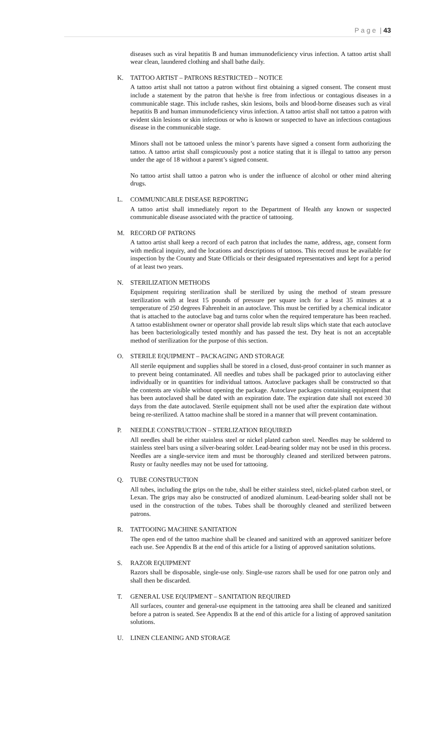P a g e | 43
diseases such as viral hepatitis B and human immunodeficiency virus infection. A tattoo artist shall wear clean, laundered clothing and shall bathe daily.
K. TATTOO ARTIST – PATRONS RESTRICTED – NOTICE
A tattoo artist shall not tattoo a patron without first obtaining a signed consent. The consent must include a statement by the patron that he/she is free from infectious or contagious diseases in a communicable stage. This include rashes, skin lesions, boils and blood-borne diseases such as viral hepatitis B and human immunodeficiency virus infection. A tattoo artist shall not tattoo a patron with evident skin lesions or skin infectious or who is known or suspected to have an infectious contagious disease in the communicable stage.
Minors shall not be tattooed unless the minor’s parents have signed a consent form authorizing the tattoo. A tattoo artist shall conspicuously post a notice stating that it is illegal to tattoo any person under the age of 18 without a parent’s signed consent.
No tattoo artist shall tattoo a patron who is under the influence of alcohol or other mind altering drugs.
L. COMMUNICABLE DISEASE REPORTING
A tattoo artist shall immediately report to the Department of Health any known or suspected communicable disease associated with the practice of tattooing.
M. RECORD OF PATRONS
A tattoo artist shall keep a record of each patron that includes the name, address, age, consent form with medical inquiry, and the locations and descriptions of tattoos. This record must be available for inspection by the County and State Officials or their designated representatives and kept for a period of at least two years.
N. STERILIZATION METHODS
Equipment requiring sterilization shall be sterilized by using the method of steam pressure sterilization with at least 15 pounds of pressure per square inch for a least 35 minutes at a temperature of 250 degrees Fahrenheit in an autoclave. This must be certified by a chemical indicator that is attached to the autoclave bag and turns color when the required temperature has been reached. A tattoo establishment owner or operator shall provide lab result slips which state that each autoclave has been bacteriologically tested monthly and has passed the test. Dry heat is not an acceptable method of sterilization for the purpose of this section.
O. STERILE EQUIPMENT – PACKAGING AND STORAGE
All sterile equipment and supplies shall be stored in a closed, dust-proof container in such manner as to prevent being contaminated. All needles and tubes shall be packaged prior to autoclaving either individually or in quantities for individual tattoos. Autoclave packages shall be constructed so that the contents are visible without opening the package. Autoclave packages containing equipment that has been autoclaved shall be dated with an expiration date. The expiration date shall not exceed 30 days from the date autoclaved. Sterile equipment shall not be used after the expiration date without being re-sterilized. A tattoo machine shall be stored in a manner that will prevent contamination.
P. NEEDLE CONSTRUCTION – STERLIZATION REQUIRED
All needles shall be either stainless steel or nickel plated carbon steel. Needles may be soldered to stainless steel bars using a silver-bearing solder. Lead-bearing solder may not be used in this process. Needles are a single-service item and must be thoroughly cleaned and sterilized between patrons. Rusty or faulty needles may not be used for tattooing.
Q. TUBE CONSTRUCTION
All tubes, including the grips on the tube, shall be either stainless steel, nickel-plated carbon steel, or Lexan. The grips may also be constructed of anodized aluminum. Lead-bearing solder shall not be used in the construction of the tubes. Tubes shall be thoroughly cleaned and sterilized between patrons.
R. TATTOOING MACHINE SANITATION
The open end of the tattoo machine shall be cleaned and sanitized with an approved sanitizer before each use. See Appendix B at the end of this article for a listing of approved sanitation solutions.
S. RAZOR EQUIPMENT
Razors shall be disposable, single-use only. Single-use razors shall be used for one patron only and shall then be discarded.
T. GENERAL USE EQUIPMENT – SANITATION REQUIRED
All surfaces, counter and general-use equipment in the tattooing area shall be cleaned and sanitized before a patron is seated. See Appendix B at the end of this article for a listing of approved sanitation solutions.
U. LINEN CLEANING AND STORAGE